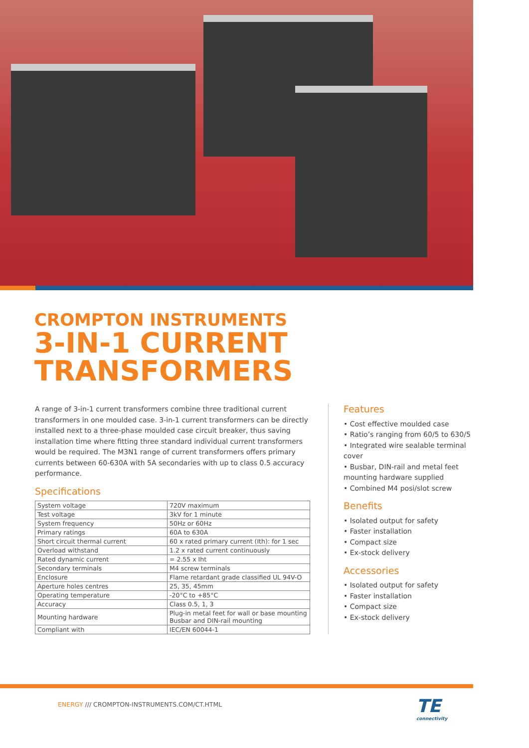CROMPTON INSTRUMENTS
3-IN-1 CURRENT TRANSFORMERS
A range of 3-in-1 current transformers combine three traditional current transformers in one moulded case. 3-in-1 current transformers can be directly installed next to a three-phase moulded case circuit breaker, thus saving installation time where fitting three standard individual current transformers would be required. The M3N1 range of current transformers offers primary currents between 60-630A with 5A secondaries with up to class 0.5 accuracy performance.
Specifications
| System voltage | 720V maximum |
| Test voltage | 3kV for 1 minute |
| System frequency | 50Hz or 60Hz |
| Primary ratings | 60A to 630A |
| Short circuit thermal current | 60 x rated primary current (Ith): for 1 sec |
| Overload withstand | 1.2 x rated current continuously |
| Rated dynamic current | = 2.55 x Iht |
| Secondary terminals | M4 screw terminals |
| Enclosure | Flame retardant grade classified UL 94V-O |
| Aperture holes centres | 25, 35, 45mm |
| Operating temperature | -20°C to +85°C |
| Accuracy | Class 0.5, 1, 3 |
| Mounting hardware | Plug-in metal feet for wall or base mounting Busbar and DIN-rail mounting |
| Compliant with | IEC/EN 60044-1 |
Features
• Cost effective moulded case
• Ratio’s ranging from 60/5 to 630/5
• Integrated wire sealable terminal cover
• Busbar, DIN-rail and metal feet mounting hardware supplied
• Combined M4 posi/slot screw
Benefits
• Isolated output for safety
• Faster installation
• Compact size
• Ex-stock delivery
Accessories
• Isolated output for safety
• Faster installation
• Compact size
• Ex-stock delivery
ENERGY /// CROMPTON-INSTRUMENTS.COM/CT.HTML
TE
connectivity